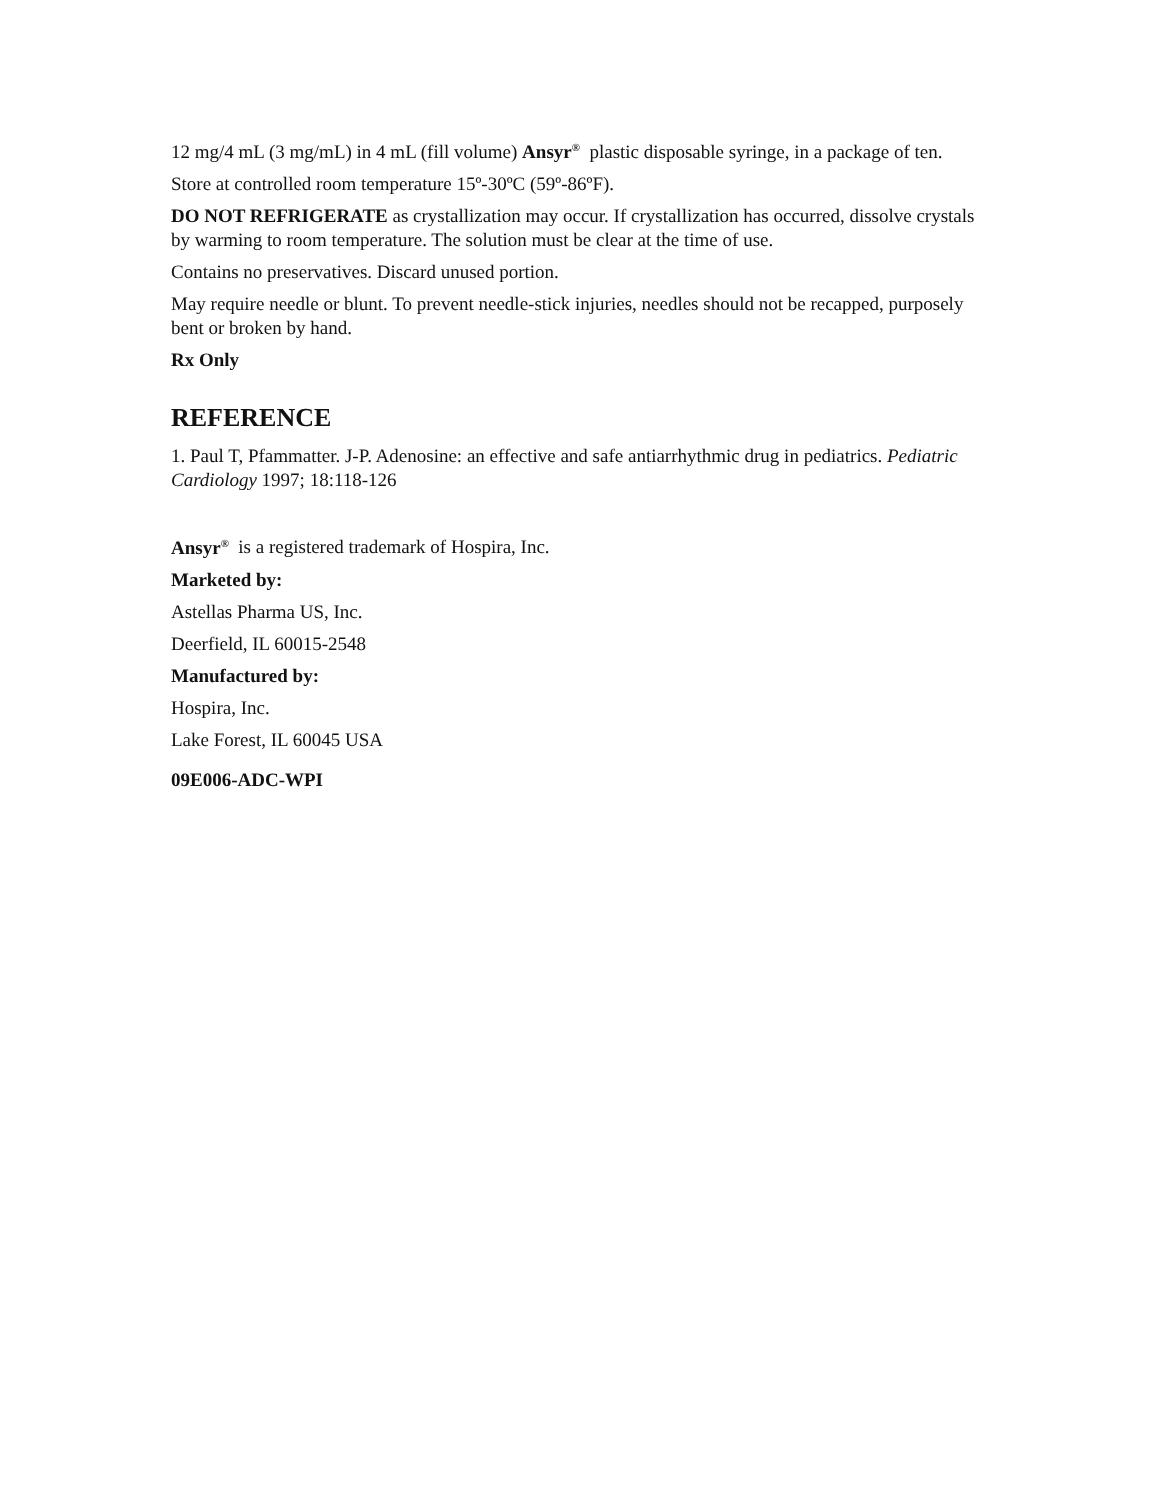12 mg/4 mL (3 mg/mL) in 4 mL (fill volume) Ansyr<sup>®</sup> plastic disposable syringe, in a package of ten.
Store at controlled room temperature 15º-30ºC (59º-86ºF).
DO NOT REFRIGERATE as crystallization may occur. If crystallization has occurred, dissolve crystals by warming to room temperature. The solution must be clear at the time of use.
Contains no preservatives. Discard unused portion.
May require needle or blunt. To prevent needle-stick injuries, needles should not be recapped, purposely bent or broken by hand.
Rx Only
REFERENCE
1. Paul T, Pfammatter. J-P. Adenosine: an effective and safe antiarrhythmic drug in pediatrics. Pediatric Cardiology 1997; 18:118-126
Ansyr<sup>®</sup> is a registered trademark of Hospira, Inc.
Marketed by:
Astellas Pharma US, Inc.
Deerfield, IL 60015-2548
Manufactured by:
Hospira, Inc.
Lake Forest, IL 60045 USA
09E006-ADC-WPI